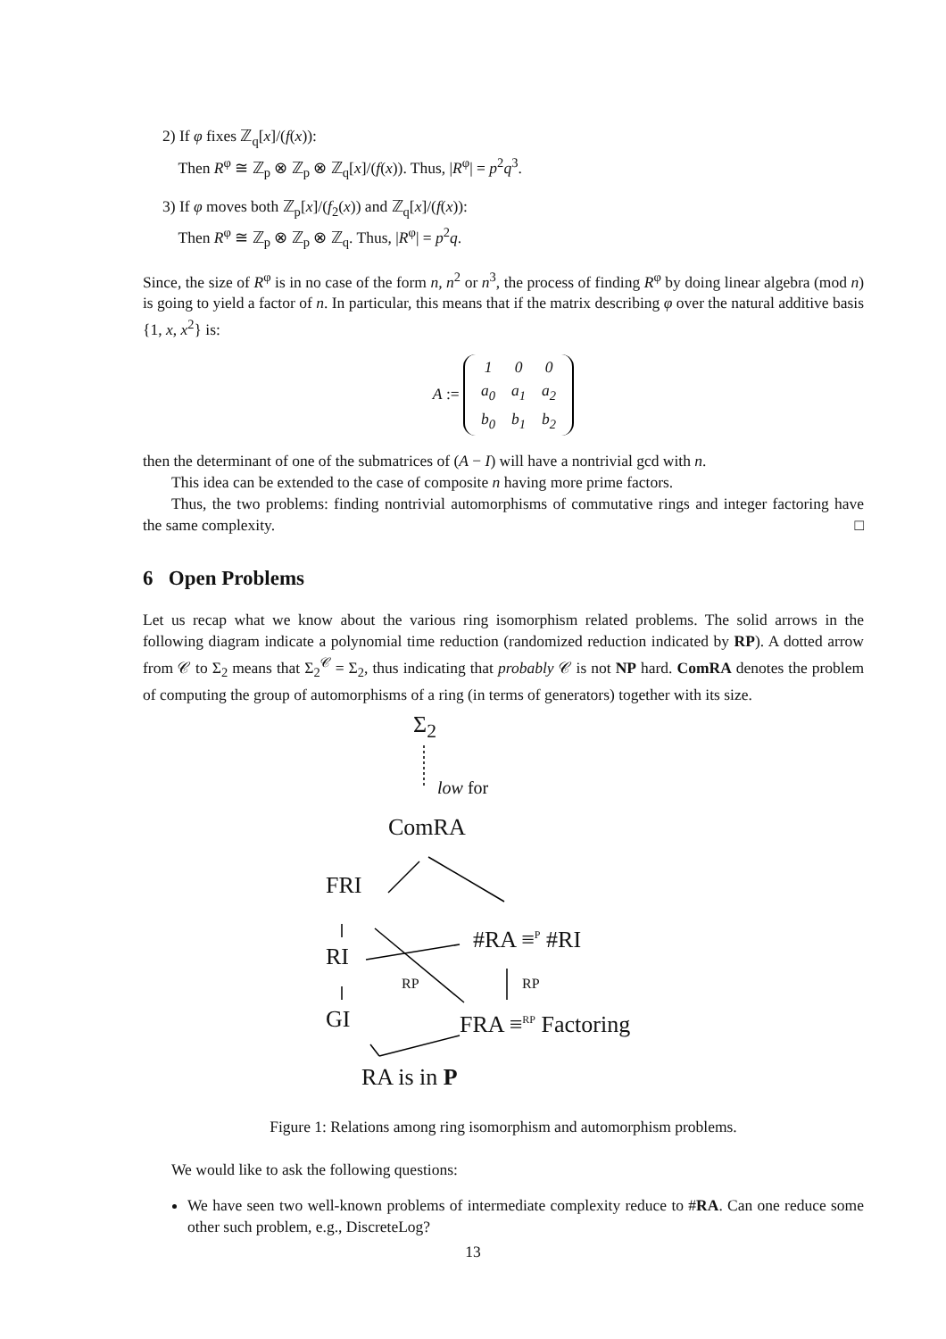2) If φ fixes ℤ<sub>q</sub>[x]/(f(x)):
Then R<sup>φ</sup> ≅ ℤ<sub>p</sub> ⊗ ℤ<sub>p</sub> ⊗ ℤ<sub>q</sub>[x]/(f(x)). Thus, |R<sup>φ</sup>| = p<sup>2</sup>q<sup>3</sup>.
3) If φ moves both ℤ<sub>p</sub>[x]/(f<sub>2</sub>(x)) and ℤ<sub>q</sub>[x]/(f(x)):
Then R<sup>φ</sup> ≅ ℤ<sub>p</sub> ⊗ ℤ<sub>p</sub> ⊗ ℤ<sub>q</sub>. Thus, |R<sup>φ</sup>| = p<sup>2</sup>q.
Since, the size of R<sup>φ</sup> is in no case of the form n, n<sup>2</sup> or n<sup>3</sup>, the process of finding R<sup>φ</sup> by doing linear algebra (mod n) is going to yield a factor of n. In particular, this means that if the matrix describing φ over the natural additive basis {1, x, x<sup>2</sup>} is:
A :=
| 1 | 0 | 0 |
| a<sub>0</sub> | a<sub>1</sub> | a<sub>2</sub> |
| b<sub>0</sub> | b<sub>1</sub> | b<sub>2</sub> |
then the determinant of one of the submatrices of (A − I) will have a nontrivial gcd with n.
This idea can be extended to the case of composite n having more prime factors.
Thus, the two problems: finding nontrivial automorphisms of commutative rings and integer factoring have the same complexity. □
6 Open Problems
Let us recap what we know about the various ring isomorphism related problems. The solid arrows in the following diagram indicate a polynomial time reduction (randomized reduction indicated by RP). A dotted arrow from 𝒞 to Σ<sub>2</sub> means that Σ<sub>2</sub><sup>𝒞</sup> = Σ<sub>2</sub>, thus indicating that probably 𝒞 is not NP hard. ComRA denotes the problem of computing the group of automorphisms of a ring (in terms of generators) together with its size.
Σ<sub>2</sub>
low for
ComRA
FRI
#RA ≡<sup>P</sup> #RI
RI
RP RP
GI FRA ≡<sup>RP</sup> Factoring
RA is in P
Figure 1: Relations among ring isomorphism and automorphism problems.
We would like to ask the following questions:
We have seen two well-known problems of intermediate complexity reduce to #RA. Can one reduce some other such problem, e.g., DiscreteLog?
13